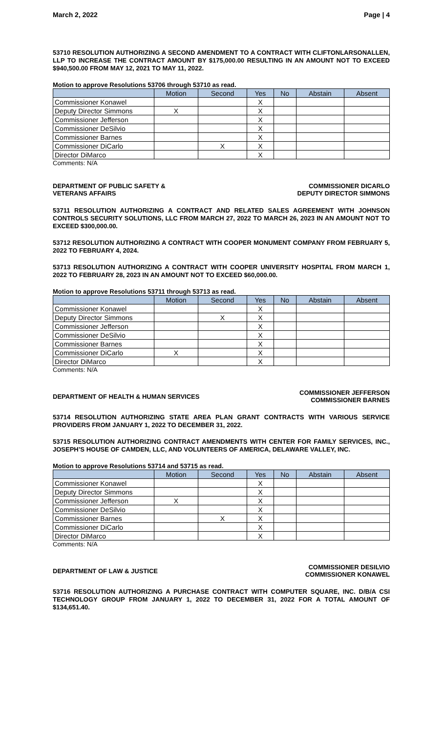March 2, 2022 Page | 4
53710 RESOLUTION AUTHORIZING A SECOND AMENDMENT TO A CONTRACT WITH CLIFTONLARSONALLEN, LLP TO INCREASE THE CONTRACT AMOUNT BY $175,000.00 RESULTING IN AN AMOUNT NOT TO EXCEED $940,500.00 FROM MAY 12, 2021 TO MAY 11, 2022.
Motion to approve Resolutions 53706 through 53710 as read.
| | Motion | Second | Yes | No | Abstain | Absent |
| --- | --- | --- | --- | --- | --- | --- |
| Commissioner Konawel | | | X | | | |
| Deputy Director Simmons | X | | X | | | |
| Commissioner Jefferson | | | X | | | |
| Commissioner DeSilvio | | | X | | | |
| Commissioner Barnes | | | X | | | |
| Commissioner DiCarlo | | X | X | | | |
| Director DiMarco | | | X | | | |
Comments: N/A
DEPARTMENT OF PUBLIC SAFETY &
VETERANS AFFAIRS COMMISSIONER DICARLO
DEPUTY DIRECTOR SIMMONS
53711 RESOLUTION AUTHORIZING A CONTRACT AND RELATED SALES AGREEMENT WITH JOHNSON CONTROLS SECURITY SOLUTIONS, LLC FROM MARCH 27, 2022 TO MARCH 26, 2023 IN AN AMOUNT NOT TO EXCEED $300,000.00.
53712 RESOLUTION AUTHORIZING A CONTRACT WITH COOPER MONUMENT COMPANY FROM FEBRUARY 5, 2022 TO FEBRUARY 4, 2024.
53713 RESOLUTION AUTHORIZING A CONTRACT WITH COOPER UNIVERSITY HOSPITAL FROM MARCH 1, 2022 TO FEBRUARY 28, 2023 IN AN AMOUNT NOT TO EXCEED $60,000.00.
Motion to approve Resolutions 53711 through 53713 as read.
| | Motion | Second | Yes | No | Abstain | Absent |
| --- | --- | --- | --- | --- | --- | --- |
| Commissioner Konawel | | | X | | | |
| Deputy Director Simmons | | X | X | | | |
| Commissioner Jefferson | | | X | | | |
| Commissioner DeSilvio | | | X | | | |
| Commissioner Barnes | | | X | | | |
| Commissioner DiCarlo | X | | X | | | |
| Director DiMarco | | | X | | | |
Comments: N/A
DEPARTMENT OF HEALTH & HUMAN SERVICES COMMISSIONER JEFFERSON
COMMISSIONER BARNES
53714 RESOLUTION AUTHORIZING STATE AREA PLAN GRANT CONTRACTS WITH VARIOUS SERVICE PROVIDERS FROM JANUARY 1, 2022 TO DECEMBER 31, 2022.
53715 RESOLUTION AUTHORIZING CONTRACT AMENDMENTS WITH CENTER FOR FAMILY SERVICES, INC., JOSEPH’S HOUSE OF CAMDEN, LLC, AND VOLUNTEERS OF AMERICA, DELAWARE VALLEY, INC.
Motion to approve Resolutions 53714 and 53715 as read.
| | Motion | Second | Yes | No | Abstain | Absent |
| --- | --- | --- | --- | --- | --- | --- |
| Commissioner Konawel | | | X | | | |
| Deputy Director Simmons | | | X | | | |
| Commissioner Jefferson | X | | X | | | |
| Commissioner DeSilvio | | | X | | | |
| Commissioner Barnes | | X | X | | | |
| Commissioner DiCarlo | | | X | | | |
| Director DiMarco | | | X | | | |
Comments: N/A
DEPARTMENT OF LAW & JUSTICE COMMISSIONER DESILVIO
COMMISSIONER KONAWEL
53716 RESOLUTION AUTHORIZING A PURCHASE CONTRACT WITH COMPUTER SQUARE, INC. D/B/A CSI TECHNOLOGY GROUP FROM JANUARY 1, 2022 TO DECEMBER 31, 2022 FOR A TOTAL AMOUNT OF $134,651.40.